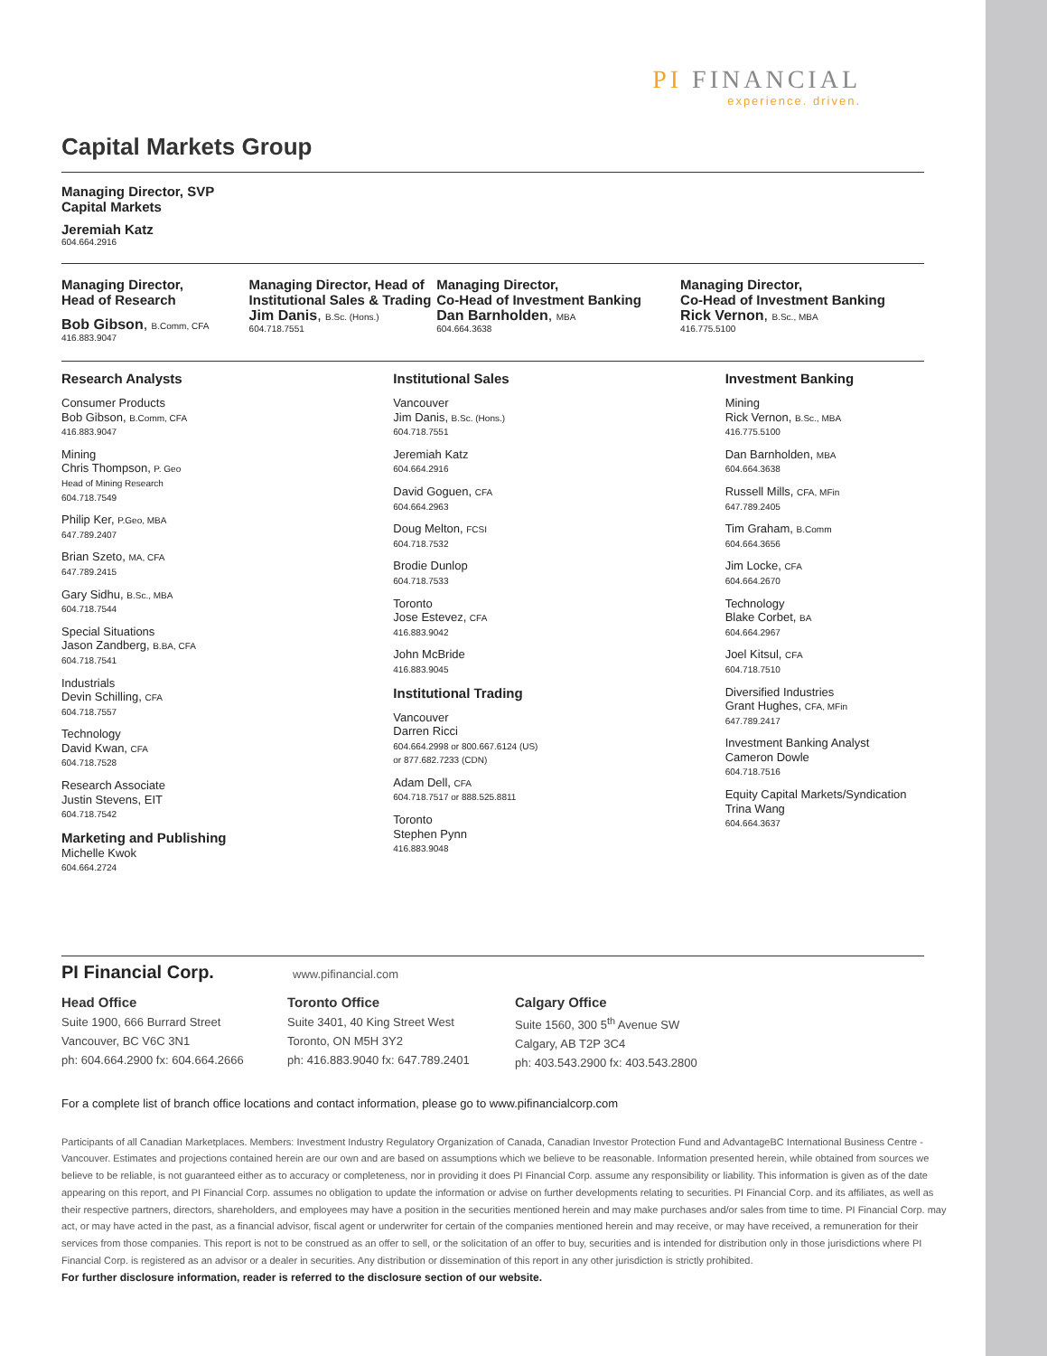PI FINANCIAL
experience. driven.
Capital Markets Group
Managing Director, SVP
Capital Markets
Jeremiah Katz
604.664.2916
Managing Director,
Head of Research
Bob Gibson, B.Comm, CFA
416.883.9047
Managing Director, Head of
Institutional Sales & Trading
Jim Danis, B.Sc. (Hons.)
604.718.7551
Managing Director,
Co-Head of Investment Banking
Dan Barnholden, MBA
604.664.3638
Managing Director,
Co-Head of Investment Banking
Rick Vernon, B.Sc., MBA
416.775.5100
Research Analysts
Consumer Products
Bob Gibson, B.Comm, CFA
416.883.9047
Mining
Chris Thompson, P. Geo
Head of Mining Research
604.718.7549
Philip Ker, P.Geo, MBA
647.789.2407
Brian Szeto, MA, CFA
647.789.2415
Gary Sidhu, B.Sc., MBA
604.718.7544
Special Situations
Jason Zandberg, B.BA, CFA
604.718.7541
Industrials
Devin Schilling, CFA
604.718.7557
Technology
David Kwan, CFA
604.718.7528
Research Associate
Justin Stevens, EIT
604.718.7542
Marketing and Publishing
Michelle Kwok
604.664.2724
Institutional Sales
Vancouver
Jim Danis, B.Sc. (Hons.)
604.718.7551
Jeremiah Katz
604.664.2916
David Goguen, CFA
604.664.2963
Doug Melton, FCSI
604.718.7532
Brodie Dunlop
604.718.7533
Toronto
Jose Estevez, CFA
416.883.9042
John McBride
416.883.9045
Institutional Trading
Vancouver
Darren Ricci
604.664.2998 or 800.667.6124 (US)
or 877.682.7233 (CDN)
Adam Dell, CFA
604.718.7517 or 888.525.8811
Toronto
Stephen Pynn
416.883.9048
Investment Banking
Mining
Rick Vernon, B.Sc., MBA
416.775.5100
Dan Barnholden, MBA
604.664.3638
Russell Mills, CFA, MFin
647.789.2405
Tim Graham, B.Comm
604.664.3656
Jim Locke, CFA
604.664.2670
Technology
Blake Corbet, BA
604.664.2967
Joel Kitsul, CFA
604.718.7510
Diversified Industries
Grant Hughes, CFA, MFin
647.789.2417
Investment Banking Analyst
Cameron Dowle
604.718.7516
Equity Capital Markets/Syndication
Trina Wang
604.664.3637
PI Financial Corp.
www.pifinancial.com
Head Office
Suite 1900, 666 Burrard Street
Vancouver, BC V6C 3N1
ph: 604.664.2900 fx: 604.664.2666
Toronto Office
Suite 3401, 40 King Street West
Toronto, ON M5H 3Y2
ph: 416.883.9040 fx: 647.789.2401
Calgary Office
Suite 1560, 300 5<sup>th</sup> Avenue SW
Calgary, AB T2P 3C4
ph: 403.543.2900 fx: 403.543.2800
For a complete list of branch office locations and contact information, please go to www.pifinancialcorp.com
Participants of all Canadian Marketplaces. Members: Investment Industry Regulatory Organization of Canada, Canadian Investor Protection Fund and AdvantageBC International Business Centre - Vancouver. Estimates and projections contained herein are our own and are based on assumptions which we believe to be reasonable. Information presented herein, while obtained from sources we believe to be reliable, is not guaranteed either as to accuracy or completeness, nor in providing it does PI Financial Corp. assume any responsibility or liability. This information is given as of the date appearing on this report, and PI Financial Corp. assumes no obligation to update the information or advise on further developments relating to securities. PI Financial Corp. and its affiliates, as well as their respective partners, directors, shareholders, and employees may have a position in the securities mentioned herein and may make purchases and/or sales from time to time. PI Financial Corp. may act, or may have acted in the past, as a financial advisor, fiscal agent or underwriter for certain of the companies mentioned herein and may receive, or may have received, a remuneration for their services from those companies. This report is not to be construed as an offer to sell, or the solicitation of an offer to buy, securities and is intended for distribution only in those jurisdictions where PI Financial Corp. is registered as an advisor or a dealer in securities. Any distribution or dissemination of this report in any other jurisdiction is strictly prohibited.
For further disclosure information, reader is referred to the disclosure section of our website.